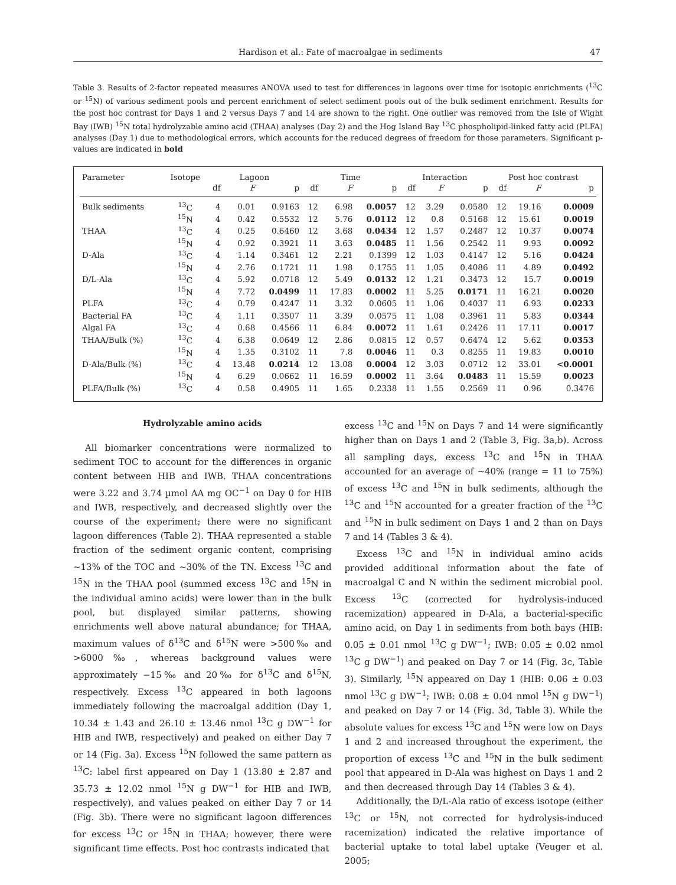Hardison et al.: Fate of macroalgae in sediments 47
Table 3. Results of 2-factor repeated measures ANOVA used to test for differences in lagoons over time for isotopic enrichments (<sup>13</sup>C or <sup>15</sup>N) of various sediment pools and percent enrichment of select sediment pools out of the bulk sediment enrichment. Results for the post hoc contrast for Days 1 and 2 versus Days 7 and 14 are shown to the right. One outlier was removed from the Isle of Wight Bay (IWB) <sup>15</sup>N total hydrolyzable amino acid (THAA) analyses (Day 2) and the Hog Island Bay <sup>13</sup>C phospholipid-linked fatty acid (PLFA) analyses (Day 1) due to methodological errors, which accounts for the reduced degrees of freedom for those parameters. Significant p-values are indicated in bold
| Parameter | Isotope | Lagoon | | | Time | | | Interaction | | | Post hoc contrast | | |
| --- | --- | --- | --- | --- | --- | --- | --- | --- | --- | --- | --- | --- | --- |
| | | df | F | p | df | F | p | df | F | p | df | F | p |
| Bulk sediments | <sup>13</sup>C | 4 | 0.01 | 0.9163 | 12 | 6.98 | 0.0057 | 12 | 3.29 | 0.0580 | 12 | 19.16 | 0.0009 |
| | <sup>15</sup>N | 4 | 0.42 | 0.5532 | 12 | 5.76 | 0.0112 | 12 | 0.8 | 0.5168 | 12 | 15.61 | 0.0019 |
| THAA | <sup>13</sup>C | 4 | 0.25 | 0.6460 | 12 | 3.68 | 0.0434 | 12 | 1.57 | 0.2487 | 12 | 10.37 | 0.0074 |
| | <sup>15</sup>N | 4 | 0.92 | 0.3921 | 11 | 3.63 | 0.0485 | 11 | 1.56 | 0.2542 | 11 | 9.93 | 0.0092 |
| D-Ala | <sup>13</sup>C | 4 | 1.14 | 0.3461 | 12 | 2.21 | 0.1399 | 12 | 1.03 | 0.4147 | 12 | 5.16 | 0.0424 |
| | <sup>15</sup>N | 4 | 2.76 | 0.1721 | 11 | 1.98 | 0.1755 | 11 | 1.05 | 0.4086 | 11 | 4.89 | 0.0492 |
| D/L-Ala | <sup>13</sup>C | 4 | 5.92 | 0.0718 | 12 | 5.49 | 0.0132 | 12 | 1.21 | 0.3473 | 12 | 15.7 | 0.0019 |
| | <sup>15</sup>N | 4 | 7.72 | 0.0499 | 11 | 17.83 | 0.0002 | 11 | 5.25 | 0.0171 | 11 | 16.21 | 0.0020 |
| PLFA | <sup>13</sup>C | 4 | 0.79 | 0.4247 | 11 | 3.32 | 0.0605 | 11 | 1.06 | 0.4037 | 11 | 6.93 | 0.0233 |
| Bacterial FA | <sup>13</sup>C | 4 | 1.11 | 0.3507 | 11 | 3.39 | 0.0575 | 11 | 1.08 | 0.3961 | 11 | 5.83 | 0.0344 |
| Algal FA | <sup>13</sup>C | 4 | 0.68 | 0.4566 | 11 | 6.84 | 0.0072 | 11 | 1.61 | 0.2426 | 11 | 17.11 | 0.0017 |
| THAA/Bulk (%) | <sup>13</sup>C | 4 | 6.38 | 0.0649 | 12 | 2.86 | 0.0815 | 12 | 0.57 | 0.6474 | 12 | 5.62 | 0.0353 |
| | <sup>15</sup>N | 4 | 1.35 | 0.3102 | 11 | 7.8 | 0.0046 | 11 | 0.3 | 0.8255 | 11 | 19.83 | 0.0010 |
| D-Ala/Bulk (%) | <sup>13</sup>C | 4 | 13.48 | 0.0214 | 12 | 13.08 | 0.0004 | 12 | 3.03 | 0.0712 | 12 | 33.01 | <0.0001 |
| | <sup>15</sup>N | 4 | 6.29 | 0.0662 | 11 | 16.59 | 0.0002 | 11 | 3.64 | 0.0483 | 11 | 15.59 | 0.0023 |
| PLFA/Bulk (%) | <sup>13</sup>C | 4 | 0.58 | 0.4905 | 11 | 1.65 | 0.2338 | 11 | 1.55 | 0.2569 | 11 | 0.96 | 0.3476 |
Hydrolyzable amino acids
All biomarker concentrations were normalized to sediment TOC to account for the differences in organic content between HIB and IWB. THAA concentrations were 3.22 and 3.74 µmol AA mg OC<sup>−1</sup> on Day 0 for HIB and IWB, respectively, and decreased slightly over the course of the experiment; there were no significant lagoon differences (Table 2). THAA represented a stable fraction of the sediment organic content, comprising ~13% of the TOC and ~30% of the TN. Excess <sup>13</sup>C and <sup>15</sup>N in the THAA pool (summed excess <sup>13</sup>C and <sup>15</sup>N in the individual amino acids) were lower than in the bulk pool, but displayed similar patterns, showing enrichments well above natural abundance; for THAA, maximum values of δ<sup>13</sup>C and δ<sup>15</sup>N were >500‰ and >6000‰, whereas background values were approximately −15‰ and 20‰ for δ<sup>13</sup>C and δ<sup>15</sup>N, respectively. Excess <sup>13</sup>C appeared in both lagoons immediately following the macroalgal addition (Day 1, 10.34 ± 1.43 and 26.10 ± 13.46 nmol <sup>13</sup>C g DW<sup>−1</sup> for HIB and IWB, respectively) and peaked on either Day 7 or 14 (Fig. 3a). Excess <sup>15</sup>N followed the same pattern as <sup>13</sup>C: label first appeared on Day 1 (13.80 ± 2.87 and 35.73 ± 12.02 nmol <sup>15</sup>N g DW<sup>−1</sup> for HIB and IWB, respectively), and values peaked on either Day 7 or 14 (Fig. 3b). There were no significant lagoon differences for excess <sup>13</sup>C or <sup>15</sup>N in THAA; however, there were significant time effects. Post hoc contrasts indicated that
excess <sup>13</sup>C and <sup>15</sup>N on Days 7 and 14 were significantly higher than on Days 1 and 2 (Table 3, Fig. 3a,b). Across all sampling days, excess <sup>13</sup>C and <sup>15</sup>N in THAA accounted for an average of ~40% (range = 11 to 75%) of excess <sup>13</sup>C and <sup>15</sup>N in bulk sediments, although the <sup>13</sup>C and <sup>15</sup>N accounted for a greater fraction of the <sup>13</sup>C and <sup>15</sup>N in bulk sediment on Days 1 and 2 than on Days 7 and 14 (Tables 3 & 4).
Excess <sup>13</sup>C and <sup>15</sup>N in individual amino acids provided additional information about the fate of macroalgal C and N within the sediment microbial pool. Excess <sup>13</sup>C (corrected for hydrolysis-induced racemization) appeared in D-Ala, a bacterial-specific amino acid, on Day 1 in sediments from both bays (HIB: 0.05 ± 0.01 nmol <sup>13</sup>C g DW<sup>−1</sup>; IWB: 0.05 ± 0.02 nmol <sup>13</sup>C g DW<sup>−1</sup>) and peaked on Day 7 or 14 (Fig. 3c, Table 3). Similarly, <sup>15</sup>N appeared on Day 1 (HIB: 0.06 ± 0.03 nmol <sup>13</sup>C g DW<sup>−1</sup>; IWB: 0.08 ± 0.04 nmol <sup>15</sup>N g DW<sup>−1</sup>) and peaked on Day 7 or 14 (Fig. 3d, Table 3). While the absolute values for excess <sup>13</sup>C and <sup>15</sup>N were low on Days 1 and 2 and increased throughout the experiment, the proportion of excess <sup>13</sup>C and <sup>15</sup>N in the bulk sediment pool that appeared in D-Ala was highest on Days 1 and 2 and then decreased through Day 14 (Tables 3 & 4).
Additionally, the D/L-Ala ratio of excess isotope (either <sup>13</sup>C or <sup>15</sup>N, not corrected for hydrolysis-induced racemization) indicated the relative importance of bacterial uptake to total label uptake (Veuger et al. 2005;